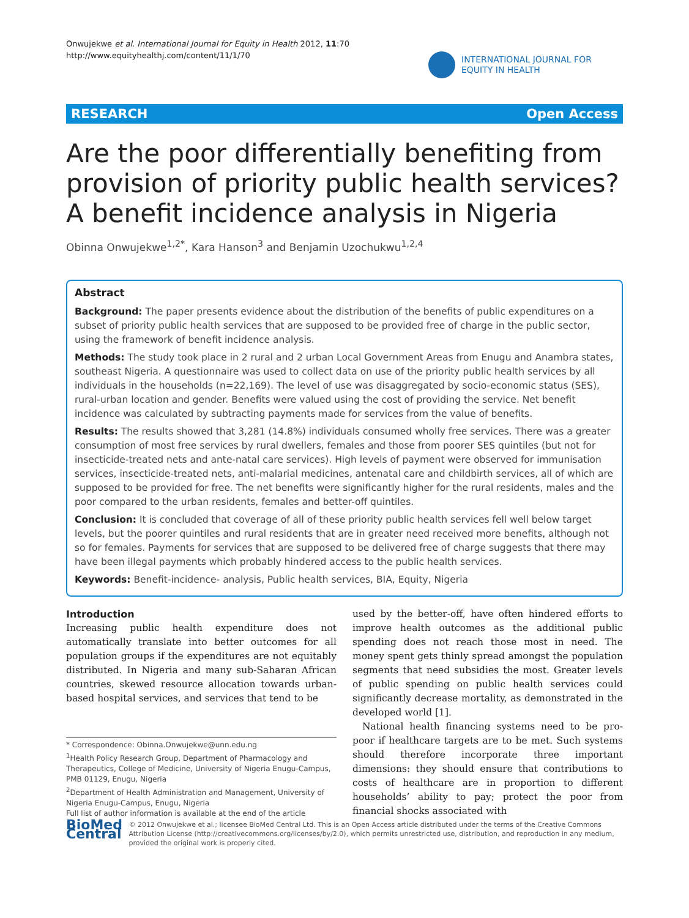Onwujekwe et al. International Journal for Equity in Health 2012, 11:70
http://www.equityhealthj.com/content/11/1/70
INTERNATIONAL JOURNAL FOR
EQUITY IN HEALTH
RESEARCH Open Access
Are the poor differentially benefiting from
provision of priority public health services?
A benefit incidence analysis in Nigeria
Obinna Onwujekwe<sup>1,2*</sup>, Kara Hanson<sup>3</sup> and Benjamin Uzochukwu<sup>1,2,4</sup>
Abstract
Background: The paper presents evidence about the distribution of the benefits of public expenditures on a subset of priority public health services that are supposed to be provided free of charge in the public sector, using the framework of benefit incidence analysis.
Methods: The study took place in 2 rural and 2 urban Local Government Areas from Enugu and Anambra states, southeast Nigeria. A questionnaire was used to collect data on use of the priority public health services by all individuals in the households (n=22,169). The level of use was disaggregated by socio-economic status (SES), rural-urban location and gender. Benefits were valued using the cost of providing the service. Net benefit incidence was calculated by subtracting payments made for services from the value of benefits.
Results: The results showed that 3,281 (14.8%) individuals consumed wholly free services. There was a greater consumption of most free services by rural dwellers, females and those from poorer SES quintiles (but not for insecticide-treated nets and ante-natal care services). High levels of payment were observed for immunisation services, insecticide-treated nets, anti-malarial medicines, antenatal care and childbirth services, all of which are supposed to be provided for free. The net benefits were significantly higher for the rural residents, males and the poor compared to the urban residents, females and better-off quintiles.
Conclusion: It is concluded that coverage of all of these priority public health services fell well below target levels, but the poorer quintiles and rural residents that are in greater need received more benefits, although not so for females. Payments for services that are supposed to be delivered free of charge suggests that there may have been illegal payments which probably hindered access to the public health services.
Keywords: Benefit-incidence- analysis, Public health services, BIA, Equity, Nigeria
Introduction
Increasing public health expenditure does not automatically translate into better outcomes for all population groups if the expenditures are not equitably distributed. In Nigeria and many sub-Saharan African countries, skewed resource allocation towards urban-based hospital services, and services that tend to be
used by the better-off, have often hindered efforts to improve health outcomes as the additional public spending does not reach those most in need. The money spent gets thinly spread amongst the population segments that need subsidies the most. Greater levels of public spending on public health services could significantly decrease mortality, as demonstrated in the developed world [1].
National health financing systems need to be pro-poor if healthcare targets are to be met. Such systems should therefore incorporate three important dimensions: they should ensure that contributions to costs of healthcare are in proportion to different households’ ability to pay; protect the poor from financial shocks associated with
* Correspondence: Obinna.Onwujekwe@unn.edu.ng
<sup>1</sup> Health Policy Research Group, Department of Pharmacology and Therapeutics, College of Medicine, University of Nigeria Enugu-Campus, PMB 01129, Enugu, Nigeria
<sup>2</sup> Department of Health Administration and Management, University of Nigeria Enugu-Campus, Enugu, Nigeria
Full list of author information is available at the end of the article
BioMed Central
© 2012 Onwujekwe et al.; licensee BioMed Central Ltd. This is an Open Access article distributed under the terms of the Creative Commons Attribution License (http://creativecommons.org/licenses/by/2.0), which permits unrestricted use, distribution, and reproduction in any medium, provided the original work is properly cited.